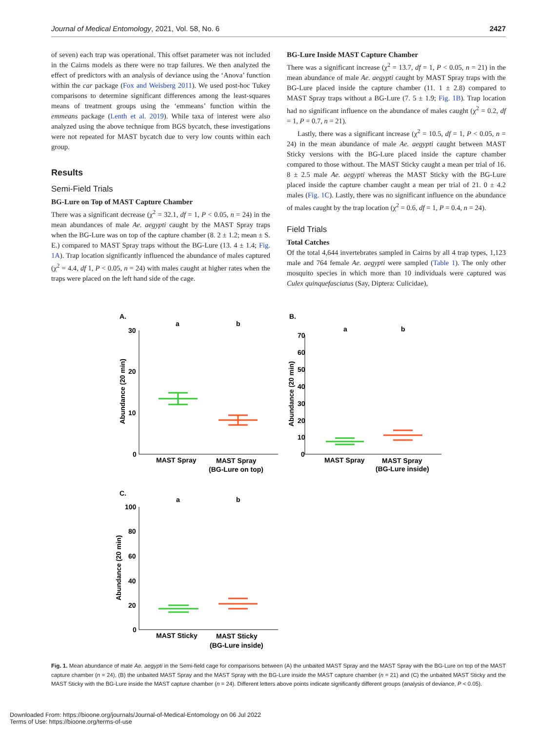Journal of Medical Entomology, 2021, Vol. 58, No. 6 2427
of seven) each trap was operational. This offset parameter was not included in the Cairns models as there were no trap failures. We then analyzed the effect of predictors with an analysis of deviance using the ‘Anova’ function within the car package (Fox and Weisberg 2011). We used post-hoc Tukey comparisons to determine significant differences among the least-squares means of treatment groups using the ‘emmeans’ function within the emmeans package (Lenth et al. 2019). While taxa of interest were also analyzed using the above technique from BGS bycatch, these investigations were not repeated for MAST bycatch due to very low counts within each group.
Results
Semi-Field Trials
BG-Lure on Top of MAST Capture Chamber
There was a significant decrease (χ<sup>2</sup> = 32.1, df = 1, P < 0.05, n = 24) in the mean abundances of male Ae. aegypti caught by the MAST Spray traps when the BG-Lure was on top of the capture chamber (8. 2 ± 1.2; mean ± S. E.) compared to MAST Spray traps without the BG-Lure (13. 4 ± 1.4; Fig. 1A). Trap location significantly influenced the abundance of males captured (χ<sup>2</sup> = 4.4, df 1, P < 0.05, n = 24) with males caught at higher rates when the traps were placed on the left hand side of the cage.
BG-Lure Inside MAST Capture Chamber
There was a significant increase (χ<sup>2</sup> = 13.7, df = 1, P < 0.05, n = 21) in the mean abundance of male Ae. aegypti caught by MAST Spray traps with the BG-Lure placed inside the capture chamber (11. 1 ± 2.8) compared to MAST Spray traps without a BG-Lure (7. 5 ± 1.9; Fig. 1B). Trap location had no significant influence on the abundance of males caught (χ<sup>2</sup> = 0.2, df = 1, P = 0.7, n = 21).
Lastly, there was a significant increase (χ<sup>2</sup> = 10.5, df = 1, P < 0.05, n = 24) in the mean abundance of male Ae. aegypti caught between MAST Sticky versions with the BG-Lure placed inside the capture chamber compared to those without. The MAST Sticky caught a mean per trial of 16. 8 ± 2.5 male Ae. aegypti whereas the MAST Sticky with the BG-Lure placed inside the capture chamber caught a mean per trial of 21. 0 ± 4.2 males (Fig. 1C). Lastly, there was no significant influence on the abundance of males caught by the trap location (χ<sup>2</sup> = 0.6, df = 1, P = 0.4, n = 24).
Field Trials
Total Catches
Of the total 4,644 invertebrates sampled in Cairns by all 4 trap types, 1,123 male and 764 female Ae. aegypti were sampled (Table 1). The only other mosquito species in which more than 10 individuals were captured was Culex quinquefasciatus (Say, Diptera: Culicidae),
A.
B.
C.
a
b
a
b
a
b
30
20
10
0
70
60
50
40
30
20
10
0
100
80
60
40
20
0
MAST Spray
MAST Spray
(BG-Lure on top)
MAST Spray
MAST Spray
(BG-Lure inside)
MAST Sticky
MAST Sticky
(BG-Lure inside)
Abundance (20 min)
Abundance (20 min)
Abundance (20 min)
Fig. 1. Mean abundance of male Ae. aegypti in the Semi-field cage for comparisons between (A) the unbaited MAST Spray and the MAST Spray with the BG-Lure on top of the MAST capture chamber (n = 24), (B) the unbaited MAST Spray and the MAST Spray with the BG-Lure inside the MAST capture chamber (n = 21) and (C) the unbaited MAST Sticky and the MAST Sticky with the BG-Lure inside the MAST capture chamber (n = 24). Different letters above points indicate significantly different groups (analysis of deviance, P < 0.05).
Downloaded From: https://bioone.org/journals/Journal-of-Medical-Entomology on 06 Jul 2022
Terms of Use: https://bioone.org/terms-of-use